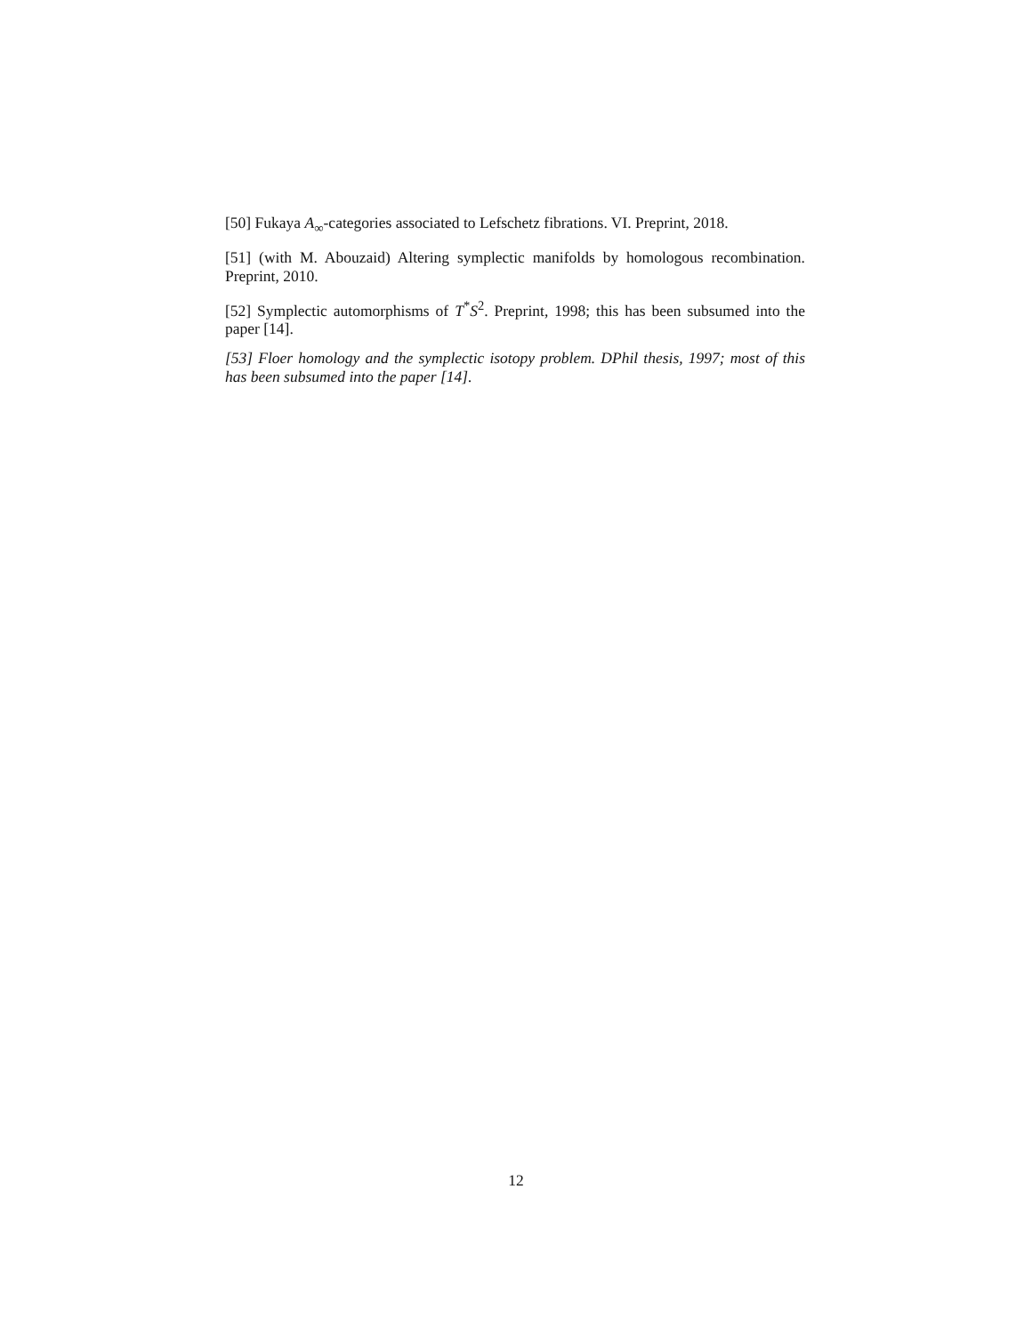[50] Fukaya A<sub>∞</sub>-categories associated to Lefschetz fibrations. VI. Preprint, 2018.
[51] (with M. Abouzaid) Altering symplectic manifolds by homologous recombination. Preprint, 2010.
[52] Symplectic automorphisms of T<sup>*</sup>S<sup>2</sup>. Preprint, 1998; this has been subsumed into the paper [14].
[53] Floer homology and the symplectic isotopy problem. DPhil thesis, 1997; most of this has been subsumed into the paper [14].
12